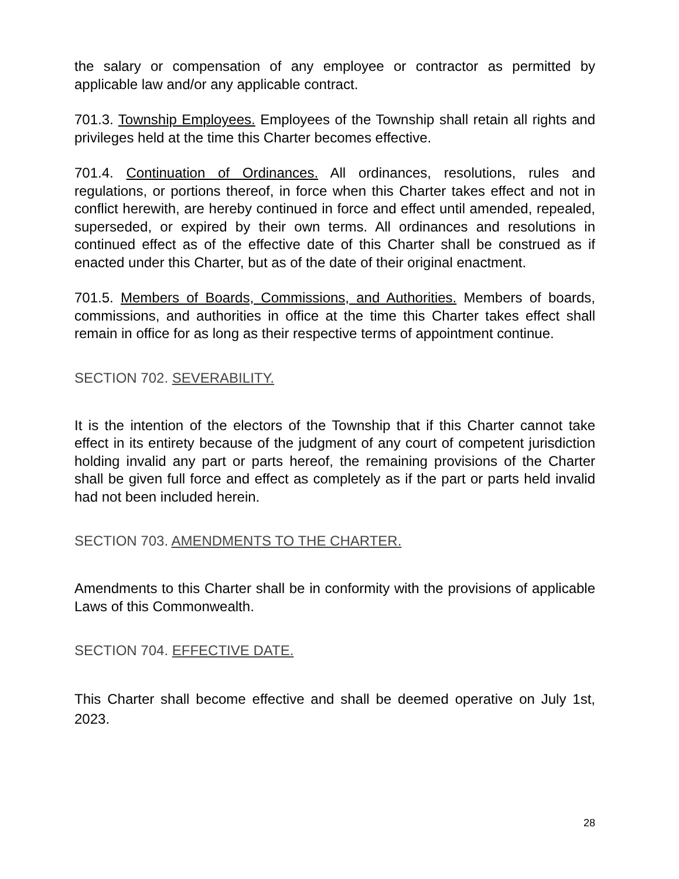the salary or compensation of any employee or contractor as permitted by applicable law and/or any applicable contract.
701.3. Township Employees. Employees of the Township shall retain all rights and privileges held at the time this Charter becomes effective.
701.4. Continuation of Ordinances. All ordinances, resolutions, rules and regulations, or portions thereof, in force when this Charter takes effect and not in conflict herewith, are hereby continued in force and effect until amended, repealed, superseded, or expired by their own terms. All ordinances and resolutions in continued effect as of the effective date of this Charter shall be construed as if enacted under this Charter, but as of the date of their original enactment.
701.5. Members of Boards, Commissions, and Authorities. Members of boards, commissions, and authorities in office at the time this Charter takes effect shall remain in office for as long as their respective terms of appointment continue.
SECTION 702. SEVERABILITY.
It is the intention of the electors of the Township that if this Charter cannot take effect in its entirety because of the judgment of any court of competent jurisdiction holding invalid any part or parts hereof, the remaining provisions of the Charter shall be given full force and effect as completely as if the part or parts held invalid had not been included herein.
SECTION 703. AMENDMENTS TO THE CHARTER.
Amendments to this Charter shall be in conformity with the provisions of applicable Laws of this Commonwealth.
SECTION 704. EFFECTIVE DATE.
This Charter shall become effective and shall be deemed operative on July 1st, 2023.
28